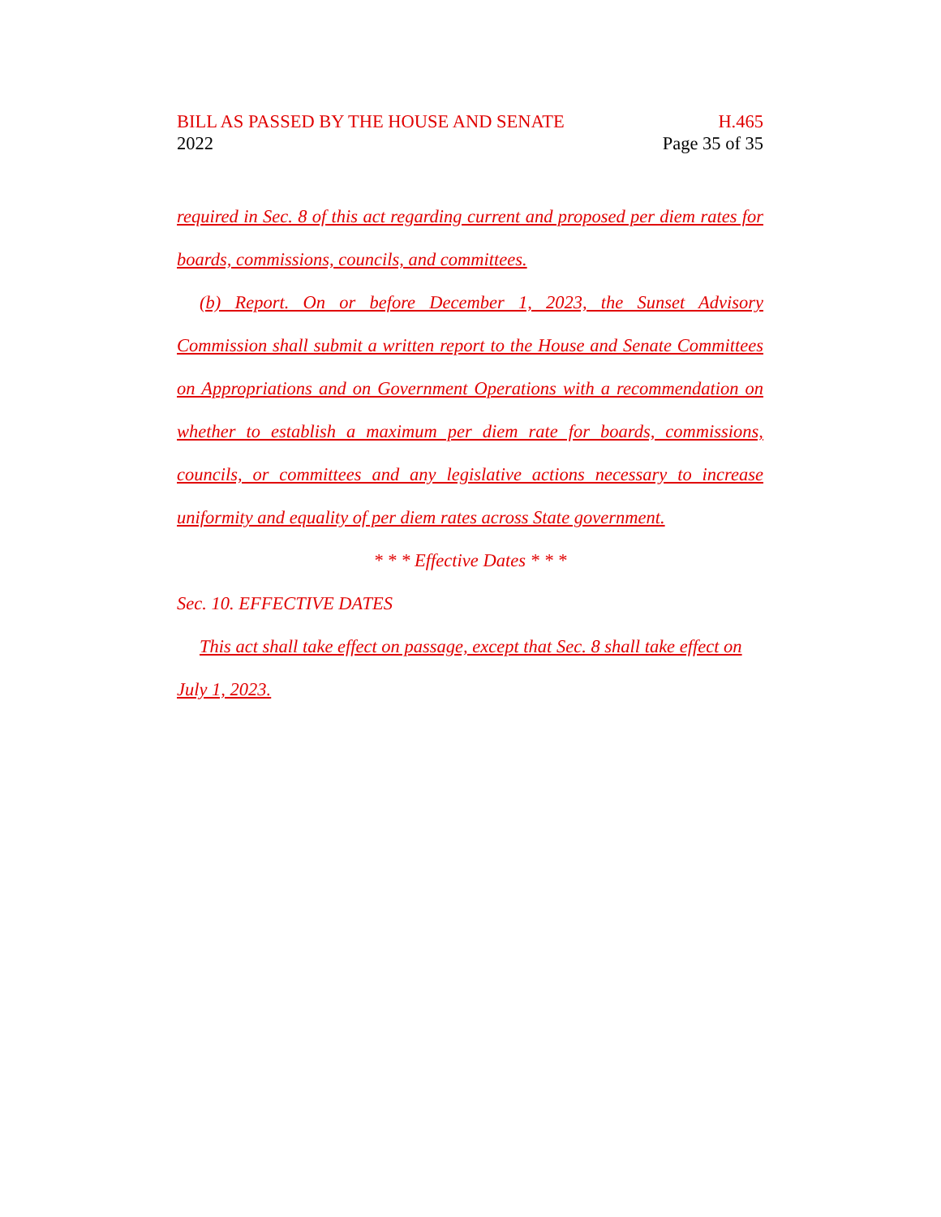BILL AS PASSED BY THE HOUSE AND SENATE H.465
2022 Page 35 of 35
required in Sec. 8 of this act regarding current and proposed per diem rates for boards, commissions, councils, and committees.
(b) Report. On or before December 1, 2023, the Sunset Advisory Commission shall submit a written report to the House and Senate Committees on Appropriations and on Government Operations with a recommendation on whether to establish a maximum per diem rate for boards, commissions, councils, or committees and any legislative actions necessary to increase uniformity and equality of per diem rates across State government.
* * * Effective Dates * * *
Sec. 10. EFFECTIVE DATES
This act shall take effect on passage, except that Sec. 8 shall take effect on July 1, 2023.